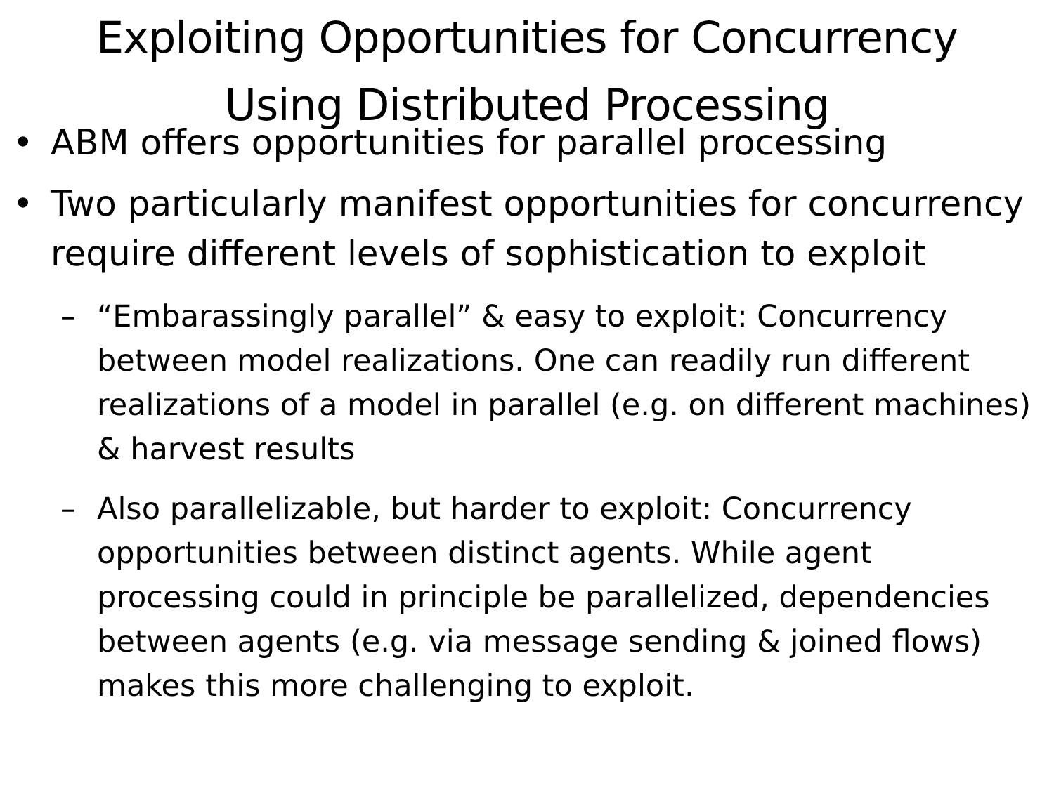Exploiting Opportunities for Concurrency
Using Distributed Processing
• ABM offers opportunities for parallel processing
• Two particularly manifest opportunities for concurrency require different levels of sophistication to exploit
– “Embarassingly parallel” & easy to exploit: Concurrency between model realizations. One can readily run different realizations of a model in parallel (e.g. on different machines) & harvest results
– Also parallelizable, but harder to exploit: Concurrency opportunities between distinct agents. While agent processing could in principle be parallelized, dependencies between agents (e.g. via message sending & joined flows) makes this more challenging to exploit.